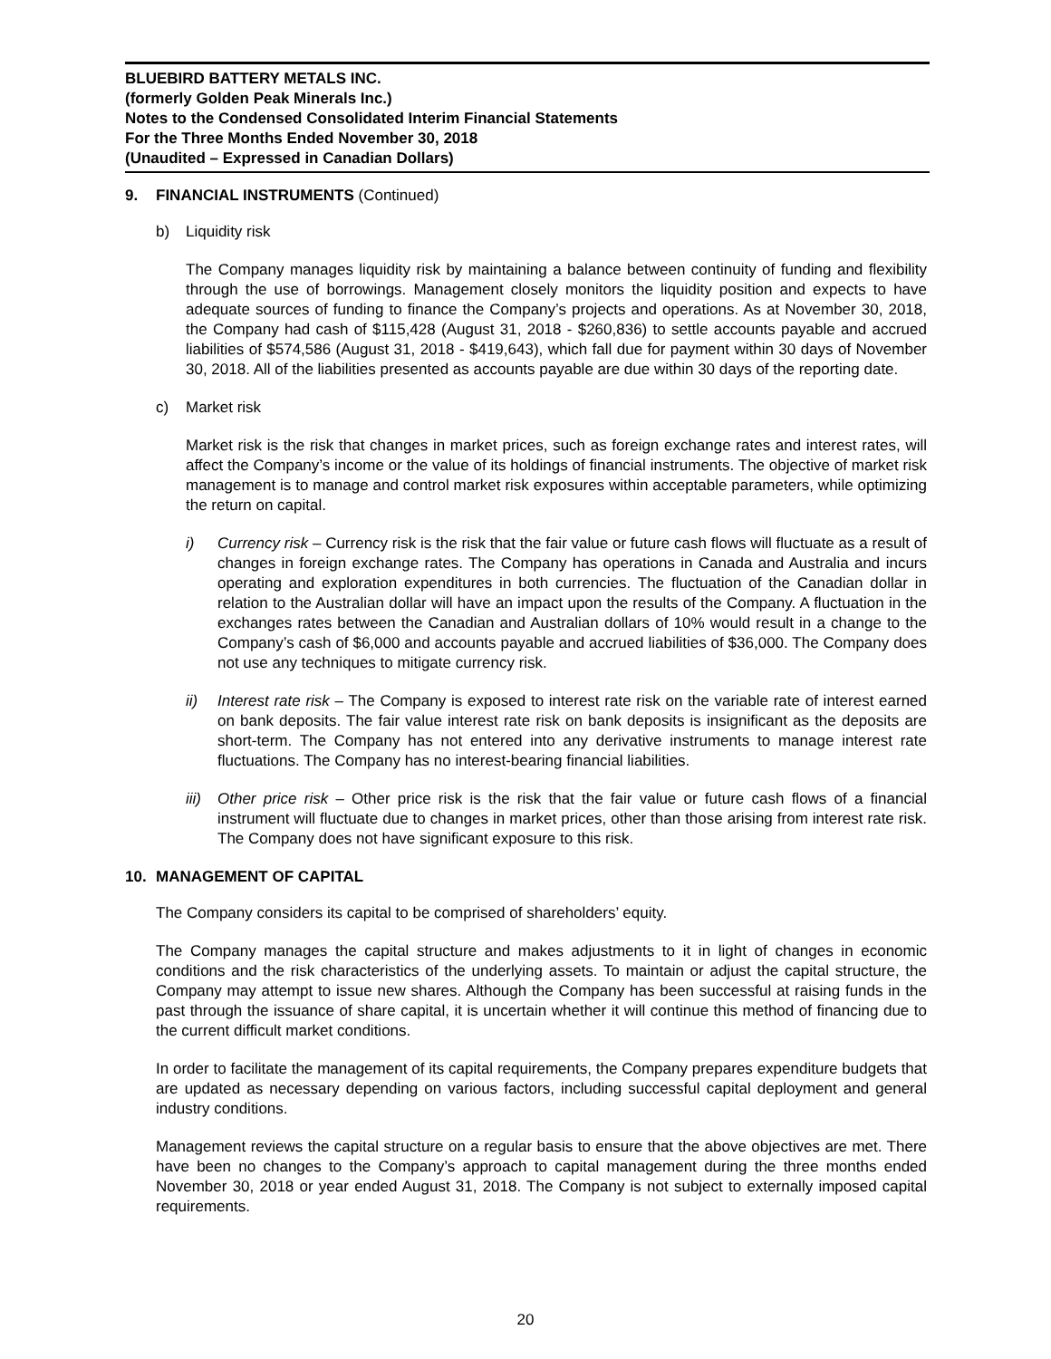BLUEBIRD BATTERY METALS INC.
(formerly Golden Peak Minerals Inc.)
Notes to the Condensed Consolidated Interim Financial Statements
For the Three Months Ended November 30, 2018
(Unaudited – Expressed in Canadian Dollars)
9. FINANCIAL INSTRUMENTS (Continued)
b) Liquidity risk
The Company manages liquidity risk by maintaining a balance between continuity of funding and flexibility through the use of borrowings. Management closely monitors the liquidity position and expects to have adequate sources of funding to finance the Company’s projects and operations. As at November 30, 2018, the Company had cash of $115,428 (August 31, 2018 - $260,836) to settle accounts payable and accrued liabilities of $574,586 (August 31, 2018 - $419,643), which fall due for payment within 30 days of November 30, 2018. All of the liabilities presented as accounts payable are due within 30 days of the reporting date.
c) Market risk
Market risk is the risk that changes in market prices, such as foreign exchange rates and interest rates, will affect the Company’s income or the value of its holdings of financial instruments. The objective of market risk management is to manage and control market risk exposures within acceptable parameters, while optimizing the return on capital.
i) Currency risk – Currency risk is the risk that the fair value or future cash flows will fluctuate as a result of changes in foreign exchange rates. The Company has operations in Canada and Australia and incurs operating and exploration expenditures in both currencies. The fluctuation of the Canadian dollar in relation to the Australian dollar will have an impact upon the results of the Company. A fluctuation in the exchanges rates between the Canadian and Australian dollars of 10% would result in a change to the Company’s cash of $6,000 and accounts payable and accrued liabilities of $36,000. The Company does not use any techniques to mitigate currency risk.
ii) Interest rate risk – The Company is exposed to interest rate risk on the variable rate of interest earned on bank deposits. The fair value interest rate risk on bank deposits is insignificant as the deposits are short-term. The Company has not entered into any derivative instruments to manage interest rate fluctuations. The Company has no interest-bearing financial liabilities.
iii)
Other price risk – Other price risk is the risk that the fair value or future cash flows of a financial instrument will fluctuate due to changes in market prices, other than those arising from interest rate risk. The Company does not have significant exposure to this risk.
10. MANAGEMENT OF CAPITAL
The Company considers its capital to be comprised of shareholders’ equity.
The Company manages the capital structure and makes adjustments to it in light of changes in economic conditions and the risk characteristics of the underlying assets. To maintain or adjust the capital structure, the Company may attempt to issue new shares. Although the Company has been successful at raising funds in the past through the issuance of share capital, it is uncertain whether it will continue this method of financing due to the current difficult market conditions.
In order to facilitate the management of its capital requirements, the Company prepares expenditure budgets that are updated as necessary depending on various factors, including successful capital deployment and general industry conditions.
Management reviews the capital structure on a regular basis to ensure that the above objectives are met. There have been no changes to the Company’s approach to capital management during the three months ended November 30, 2018 or year ended August 31, 2018. The Company is not subject to externally imposed capital requirements.
20